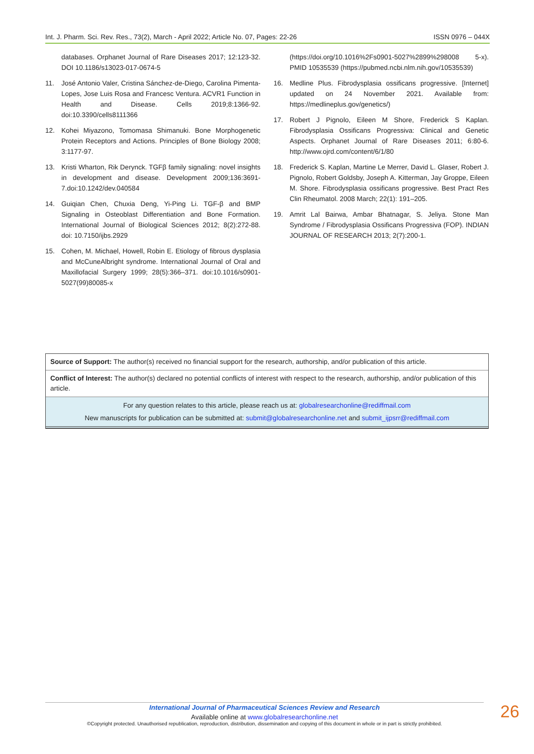Int. J. Pharm. Sci. Rev. Res., 73(2), March - April 2022; Article No. 07, Pages: 22-26 ISSN 0976 – 044X
databases. Orphanet Journal of Rare Diseases 2017; 12:123-32. DOI 10.1186/s13023-017-0674-5
11. José Antonio Valer, Cristina Sánchez-de-Diego, Carolina Pimenta-Lopes, Jose Luis Rosa and Francesc Ventura. ACVR1 Function in Health and Disease. Cells 2019;8:1366-92. doi:10.3390/cells8111366
12. Kohei Miyazono, Tomomasa Shimanuki. Bone Morphogenetic Protein Receptors and Actions. Principles of Bone Biology 2008; 3:1177-97.
13. Kristi Wharton, Rik Derynck. TGFβ family signaling: novel insights in development and disease. Development 2009;136:3691-7.doi:10.1242/dev.040584
14. Guiqian Chen, Chuxia Deng, Yi-Ping Li. TGF-β and BMP Signaling in Osteoblast Differentiation and Bone Formation. International Journal of Biological Sciences 2012; 8(2):272-88. doi: 10.7150/ijbs.2929
15. Cohen, M. Michael, Howell, Robin E. Etiology of fibrous dysplasia and McCuneAlbright syndrome. International Journal of Oral and Maxillofacial Surgery 1999; 28(5):366–371. doi:10.1016/s0901-5027(99)80085-x
(https://doi.org/10.1016%2Fs0901-5027%2899%298008 5-x). PMID 10535539 (https://pubmed.ncbi.nlm.nih.gov/10535539)
16. Medline Plus. Fibrodysplasia ossificans progressive. [Internet] updated on 24 November 2021. Available from: https://medlineplus.gov/genetics/)
17. Robert J Pignolo, Eileen M Shore, Frederick S Kaplan. Fibrodysplasia Ossificans Progressiva: Clinical and Genetic Aspects. Orphanet Journal of Rare Diseases 2011; 6:80-6. http://www.ojrd.com/content/6/1/80
18. Frederick S. Kaplan, Martine Le Merrer, David L. Glaser, Robert J. Pignolo, Robert Goldsby, Joseph A. Kitterman, Jay Groppe, Eileen M. Shore. Fibrodysplasia ossificans progressive. Best Pract Res Clin Rheumatol. 2008 March; 22(1): 191–205.
19. Amrit Lal Bairwa, Ambar Bhatnagar, S. Jeliya. Stone Man Syndrome / Fibrodysplasia Ossificans Progressiva (FOP). INDIAN JOURNAL OF RESEARCH 2013; 2(7):200-1.
Source of Support: The author(s) received no financial support for the research, authorship, and/or publication of this article.
Conflict of Interest: The author(s) declared no potential conflicts of interest with respect to the research, authorship, and/or publication of this article.
For any question relates to this article, please reach us at: globalresearchonline@rediffmail.com
New manuscripts for publication can be submitted at: submit@globalresearchonline.net and submit_ijpsrr@rediffmail.com
International Journal of Pharmaceutical Sciences Review and Research
Available online at www.globalresearchonline.net
©Copyright protected. Unauthorised republication, reproduction, distribution, dissemination and copying of this document in whole or in part is strictly prohibited.
26